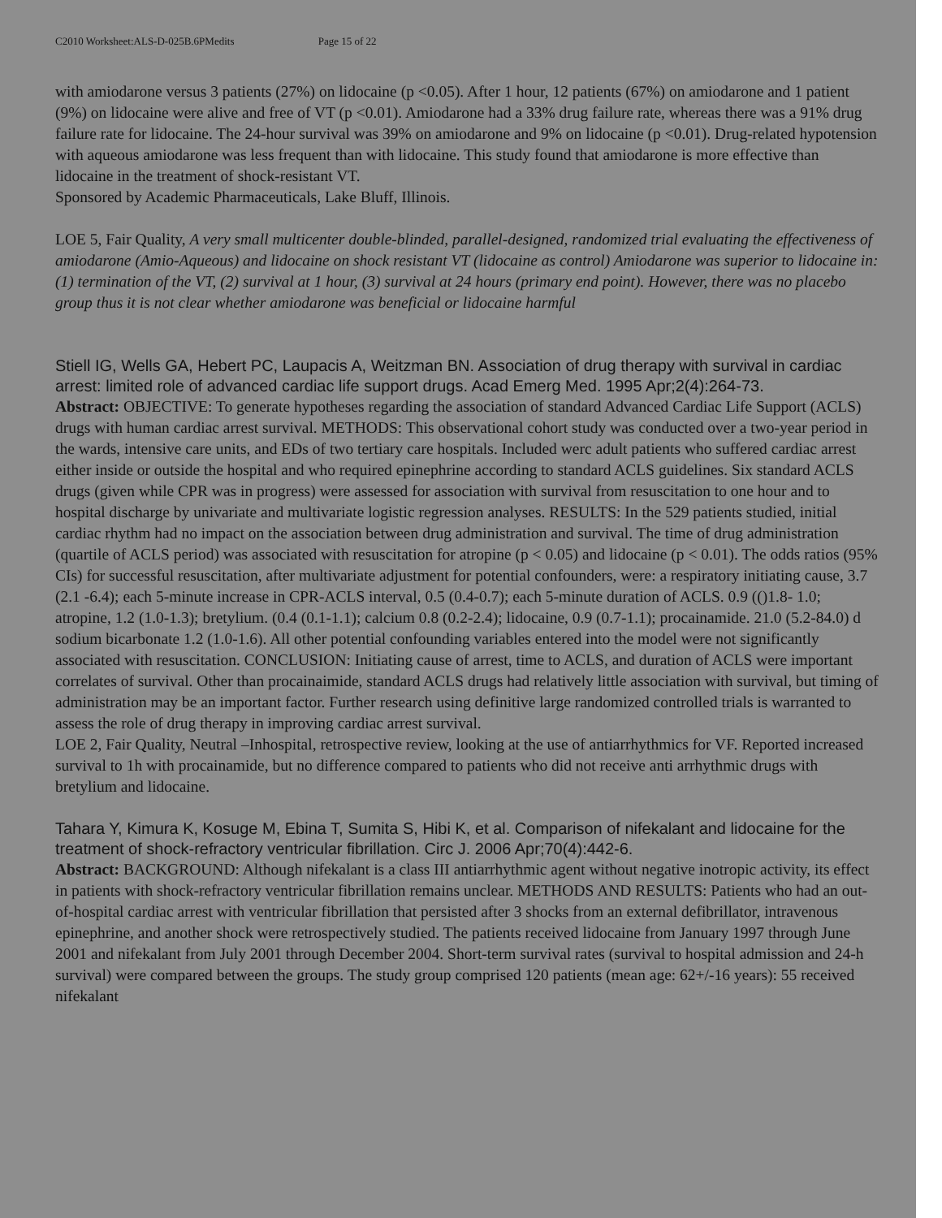C2010 Worksheet:ALS-D-025B.6PMedits Page 15 of 22
with amiodarone versus 3 patients (27%) on lidocaine (p <0.05). After 1 hour, 12 patients (67%) on amiodarone and 1 patient (9%) on lidocaine were alive and free of VT (p <0.01). Amiodarone had a 33% drug failure rate, whereas there was a 91% drug failure rate for lidocaine. The 24-hour survival was 39% on amiodarone and 9% on lidocaine (p <0.01). Drug-related hypotension with aqueous amiodarone was less frequent than with lidocaine. This study found that amiodarone is more effective than lidocaine in the treatment of shock-resistant VT.
Sponsored by Academic Pharmaceuticals, Lake Bluff, Illinois.
LOE 5, Fair Quality, A very small multicenter double-blinded, parallel-designed, randomized trial evaluating the effectiveness of amiodarone (Amio-Aqueous) and lidocaine on shock resistant VT (lidocaine as control) Amiodarone was superior to lidocaine in: (1) termination of the VT, (2) survival at 1 hour, (3) survival at 24 hours (primary end point). However, there was no placebo group thus it is not clear whether amiodarone was beneficial or lidocaine harmful
Stiell IG, Wells GA, Hebert PC, Laupacis A, Weitzman BN. Association of drug therapy with survival in cardiac arrest: limited role of advanced cardiac life support drugs. Acad Emerg Med. 1995 Apr;2(4):264-73.
Abstract: OBJECTIVE: To generate hypotheses regarding the association of standard Advanced Cardiac Life Support (ACLS) drugs with human cardiac arrest survival. METHODS: This observational cohort study was conducted over a two-year period in the wards, intensive care units, and EDs of two tertiary care hospitals. Included werc adult patients who suffered cardiac arrest either inside or outside the hospital and who required epinephrine according to standard ACLS guidelines. Six standard ACLS drugs (given while CPR was in progress) were assessed for association with survival from resuscitation to one hour and to hospital discharge by univariate and multivariate logistic regression analyses. RESULTS: In the 529 patients studied, initial cardiac rhythm had no impact on the association between drug administration and survival. The time of drug administration (quartile of ACLS period) was associated with resuscitation for atropine (p < 0.05) and lidocaine (p < 0.01). The odds ratios (95% CIs) for successful resuscitation, after multivariate adjustment for potential confounders, were: a respiratory initiating cause, 3.7 (2.1 -6.4); each 5-minute increase in CPR-ACLS interval, 0.5 (0.4-0.7); each 5-minute duration of ACLS. 0.9 (()1.8- 1.0; atropine, 1.2 (1.0-1.3); bretylium. (0.4 (0.1-1.1); calcium 0.8 (0.2-2.4); lidocaine, 0.9 (0.7-1.1); procainamide. 21.0 (5.2-84.0) d sodium bicarbonate 1.2 (1.0-1.6). All other potential confounding variables entered into the model were not significantly associated with resuscitation. CONCLUSION: Initiating cause of arrest, time to ACLS, and duration of ACLS were important correlates of survival. Other than procainaimide, standard ACLS drugs had relatively little association with survival, but timing of administration may be an important factor. Further research using definitive large randomized controlled trials is warranted to assess the role of drug therapy in improving cardiac arrest survival.
LOE 2, Fair Quality, Neutral –Inhospital, retrospective review, looking at the use of antiarrhythmics for VF. Reported increased survival to 1h with procainamide, but no difference compared to patients who did not receive anti arrhythmic drugs with bretylium and lidocaine.
Tahara Y, Kimura K, Kosuge M, Ebina T, Sumita S, Hibi K, et al. Comparison of nifekalant and lidocaine for the treatment of shock-refractory ventricular fibrillation. Circ J. 2006 Apr;70(4):442-6.
Abstract: BACKGROUND: Although nifekalant is a class III antiarrhythmic agent without negative inotropic activity, its effect in patients with shock-refractory ventricular fibrillation remains unclear. METHODS AND RESULTS: Patients who had an out-of-hospital cardiac arrest with ventricular fibrillation that persisted after 3 shocks from an external defibrillator, intravenous epinephrine, and another shock were retrospectively studied. The patients received lidocaine from January 1997 through June 2001 and nifekalant from July 2001 through December 2004. Short-term survival rates (survival to hospital admission and 24-h survival) were compared between the groups. The study group comprised 120 patients (mean age: 62+/-16 years): 55 received nifekalant